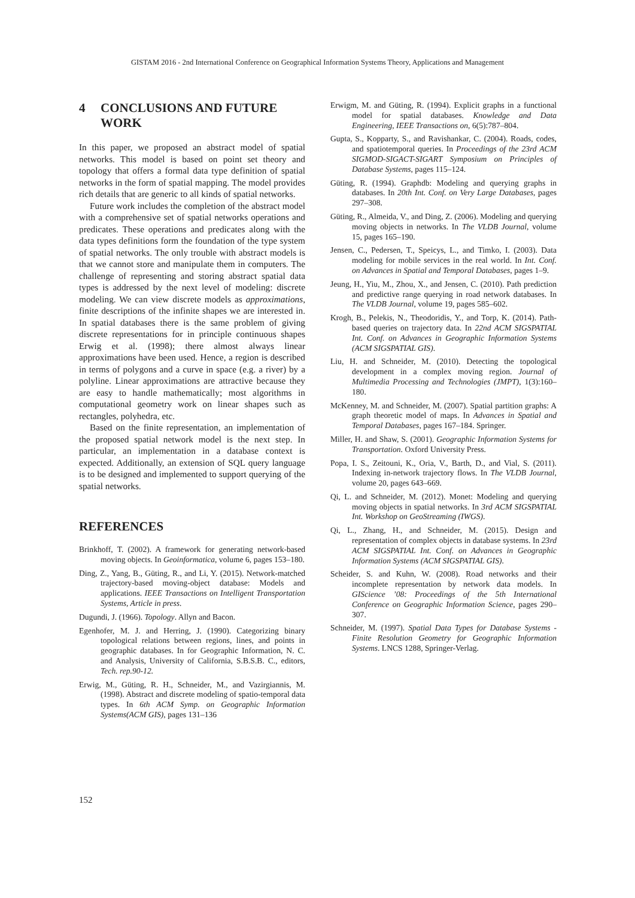GISTAM 2016 - 2nd International Conference on Geographical Information Systems Theory, Applications and Management
4 CONCLUSIONS AND FUTURE
WORK
In this paper, we proposed an abstract model of spatial networks. This model is based on point set theory and topology that offers a formal data type definition of spatial networks in the form of spatial mapping. The model provides rich details that are generic to all kinds of spatial networks.
Future work includes the completion of the abstract model with a comprehensive set of spatial networks operations and predicates. These operations and predicates along with the data types definitions form the foundation of the type system of spatial networks. The only trouble with abstract models is that we cannot store and manipulate them in computers. The challenge of representing and storing abstract spatial data types is addressed by the next level of modeling: discrete modeling. We can view discrete models as approximations, finite descriptions of the infinite shapes we are interested in. In spatial databases there is the same problem of giving discrete representations for in principle continuous shapes Erwig et al. (1998); there almost always linear approximations have been used. Hence, a region is described in terms of polygons and a curve in space (e.g. a river) by a polyline. Linear approximations are attractive because they are easy to handle mathematically; most algorithms in computational geometry work on linear shapes such as rectangles, polyhedra, etc.
Based on the finite representation, an implementation of the proposed spatial network model is the next step. In particular, an implementation in a database context is expected. Additionally, an extension of SQL query language is to be designed and implemented to support querying of the spatial networks.
REFERENCES
Brinkhoff, T. (2002). A framework for generating network-based moving objects. In Geoinformatica, volume 6, pages 153–180.
Ding, Z., Yang, B., Güting, R., and Li, Y. (2015). Network-matched trajectory-based moving-object database: Models and applications. IEEE Transactions on Intelligent Transportation Systems, Article in press.
Dugundi, J. (1966). Topology. Allyn and Bacon.
Egenhofer, M. J. and Herring, J. (1990). Categorizing binary topological relations between regions, lines, and points in geographic databases. In for Geographic Information, N. C. and Analysis, University of California, S.B.S.B. C., editors, Tech. rep.90-12.
Erwig, M., Güting, R. H., Schneider, M., and Vazirgiannis, M. (1998). Abstract and discrete modeling of spatio-temporal data types. In 6th ACM Symp. on Geographic Information Systems(ACM GIS), pages 131–136
Erwigm, M. and Güting, R. (1994). Explicit graphs in a functional model for spatial databases. Knowledge and Data Engineering, IEEE Transactions on, 6(5):787–804.
Gupta, S., Kopparty, S., and Ravishankar, C. (2004). Roads, codes, and spatiotemporal queries. In Proceedings of the 23rd ACM SIGMOD-SIGACT-SIGART Symposium on Principles of Database Systems, pages 115–124.
Güting, R. (1994). Graphdb: Modeling and querying graphs in databases. In 20th Int. Conf. on Very Large Databases, pages 297–308.
Güting, R., Almeida, V., and Ding, Z. (2006). Modeling and querying moving objects in networks. In The VLDB Journal, volume 15, pages 165–190.
Jensen, C., Pedersen, T., Speicys, L., and Timko, I. (2003). Data modeling for mobile services in the real world. In Int. Conf. on Advances in Spatial and Temporal Databases, pages 1–9.
Jeung, H., Yiu, M., Zhou, X., and Jensen, C. (2010). Path prediction and predictive range querying in road network databases. In The VLDB Journal, volume 19, pages 585–602.
Krogh, B., Pelekis, N., Theodoridis, Y., and Torp, K. (2014). Path-based queries on trajectory data. In 22nd ACM SIGSPATIAL Int. Conf. on Advances in Geographic Information Systems (ACM SIGSPATIAL GIS).
Liu, H. and Schneider, M. (2010). Detecting the topological development in a complex moving region. Journal of Multimedia Processing and Technologies (JMPT), 1(3):160–180.
McKenney, M. and Schneider, M. (2007). Spatial partition graphs: A graph theoretic model of maps. In Advances in Spatial and Temporal Databases, pages 167–184. Springer.
Miller, H. and Shaw, S. (2001). Geographic Information Systems for Transportation. Oxford University Press.
Popa, I. S., Zeitouni, K., Oria, V., Barth, D., and Vial, S. (2011). Indexing in-network trajectory flows. In The VLDB Journal, volume 20, pages 643–669.
Qi, L. and Schneider, M. (2012). Monet: Modeling and querying moving objects in spatial networks. In 3rd ACM SIGSPATIAL Int. Workshop on GeoStreaming (IWGS).
Qi, L., Zhang, H., and Schneider, M. (2015). Design and representation of complex objects in database systems. In 23rd ACM SIGSPATIAL Int. Conf. on Advances in Geographic Information Systems (ACM SIGSPATIAL GIS).
Scheider, S. and Kuhn, W. (2008). Road networks and their incomplete representation by network data models. In GIScience ’08: Proceedings of the 5th International Conference on Geographic Information Science, pages 290–307.
Schneider, M. (1997). Spatial Data Types for Database Systems - Finite Resolution Geometry for Geographic Information Systems. LNCS 1288, Springer-Verlag.
152